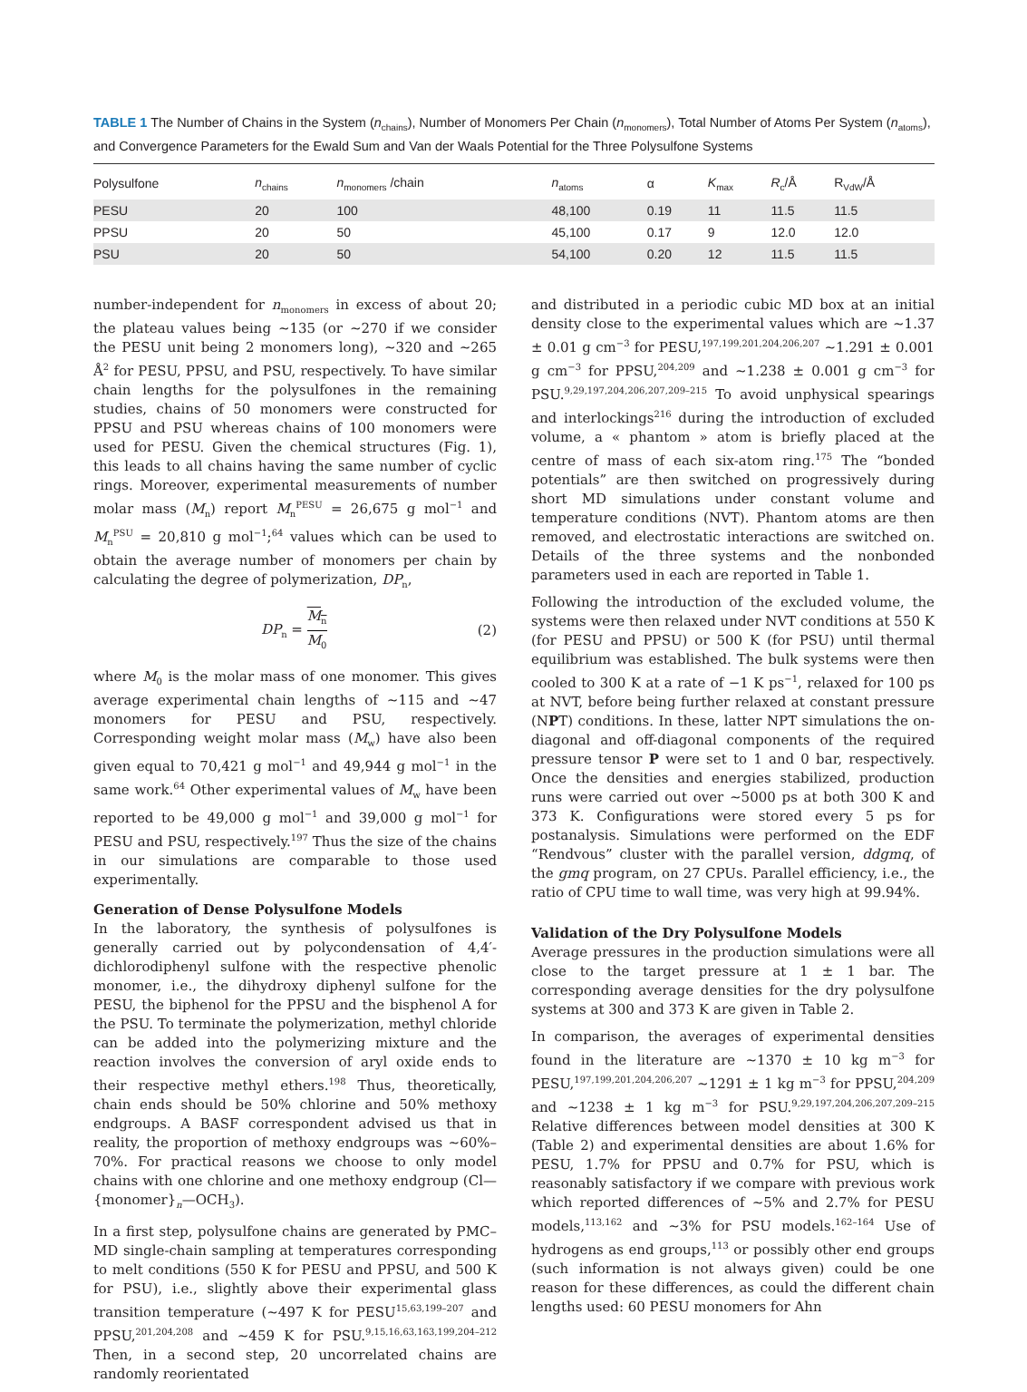TABLE 1 The Number of Chains in the System (n<sub>chains</sub>), Number of Monomers Per Chain (n<sub>monomers</sub>), Total Number of Atoms Per System (n<sub>atoms</sub>), and Convergence Parameters for the Ewald Sum and Van der Waals Potential for the Three Polysulfone Systems
| Polysulfone | n<sub>chains</sub> | n<sub>monomers</sub> /chain | n<sub>atoms</sub> | α | K<sub>max</sub> | R<sub>c</sub>/Å | R<sub>VdW</sub>/Å |
| --- | --- | --- | --- | --- | --- | --- | --- |
| PESU | 20 | 100 | 48,100 | 0.19 | 11 | 11.5 | 11.5 |
| PPSU | 20 | 50 | 45,100 | 0.17 | 9 | 12.0 | 12.0 |
| PSU | 20 | 50 | 54,100 | 0.20 | 12 | 11.5 | 11.5 |
number-independent for n<sub>monomers</sub> in excess of about 20; the plateau values being ∼135 (or ∼270 if we consider the PESU unit being 2 monomers long), ∼320 and ∼265 Å<sup>2</sup> for PESU, PPSU, and PSU, respectively. To have similar chain lengths for the polysulfones in the remaining studies, chains of 50 monomers were constructed for PPSU and PSU whereas chains of 100 monomers were used for PESU. Given the chemical structures (Fig. 1), this leads to all chains having the same number of cyclic rings. Moreover, experimental measurements of number molar mass (M<sub>n</sub>) report M<sub>n</sub><sup>PESU</sup> = 26,675 g mol<sup>−1</sup> and M<sub>n</sub><sup>PSU</sup> = 20,810 g mol<sup>−1</sup>;<sup>64</sup> values which can be used to obtain the average number of monomers per chain by calculating the degree of polymerization, DP<sub>n</sub>,
DP<sub>n</sub> = M<sub>n</sub> M<sub>0</sub> (2)
where M<sub>0</sub> is the molar mass of one monomer. This gives average experimental chain lengths of ∼115 and ∼47 monomers for PESU and PSU, respectively. Corresponding weight molar mass (M<sub>w</sub>) have also been given equal to 70,421 g mol<sup>−1</sup> and 49,944 g mol<sup>−1</sup> in the same work.<sup>64</sup> Other experimental values of M<sub>w</sub> have been reported to be 49,000 g mol<sup>−1</sup> and 39,000 g mol<sup>−1</sup> for PESU and PSU, respectively.<sup>197</sup> Thus the size of the chains in our simulations are comparable to those used experimentally.
Generation of Dense Polysulfone Models
In the laboratory, the synthesis of polysulfones is generally carried out by polycondensation of 4,4′-dichlorodiphenyl sulfone with the respective phenolic monomer, i.e., the dihydroxy diphenyl sulfone for the PESU, the biphenol for the PPSU and the bisphenol A for the PSU. To terminate the polymerization, methyl chloride can be added into the polymerizing mixture and the reaction involves the conversion of aryl oxide ends to their respective methyl ethers.<sup>198</sup> Thus, theoretically, chain ends should be 50% chlorine and 50% methoxy endgroups. A BASF correspondent advised us that in reality, the proportion of methoxy endgroups was ∼60%–70%. For practical reasons we choose to only model chains with one chlorine and one methoxy endgroup (Cl—{monomer}<sub>n</sub>—OCH<sub>3</sub>).
In a first step, polysulfone chains are generated by PMC–MD single-chain sampling at temperatures corresponding to melt conditions (550 K for PESU and PPSU, and 500 K for PSU), i.e., slightly above their experimental glass transition temperature (∼497 K for PESU<sup>15,63,199–207</sup> and PPSU,<sup>201,204,208</sup> and ∼459 K for PSU.<sup>9,15,16,63,163,199,204–212</sup> Then, in a second step, 20 uncorrelated chains are randomly reorientated
and distributed in a periodic cubic MD box at an initial density close to the experimental values which are ∼1.37 ± 0.01 g cm<sup>−3</sup> for PESU,<sup>197,199,201,204,206,207</sup> ∼1.291 ± 0.001 g cm<sup>−3</sup> for PPSU,<sup>204,209</sup> and ∼1.238 ± 0.001 g cm<sup>−3</sup> for PSU.<sup>9,29,197,204,206,207,209–215</sup> To avoid unphysical spearings and interlockings<sup>216</sup> during the introduction of excluded volume, a « phantom » atom is briefly placed at the centre of mass of each six-atom ring.<sup>175</sup> The “bonded potentials” are then switched on progressively during short MD simulations under constant volume and temperature conditions (NVT). Phantom atoms are then removed, and electrostatic interactions are switched on. Details of the three systems and the nonbonded parameters used in each are reported in Table 1.
Following the introduction of the excluded volume, the systems were then relaxed under NVT conditions at 550 K (for PESU and PPSU) or 500 K (for PSU) until thermal equilibrium was established. The bulk systems were then cooled to 300 K at a rate of −1 K ps<sup>−1</sup>, relaxed for 100 ps at NVT, before being further relaxed at constant pressure (NPT) conditions. In these, latter NPT simulations the on-diagonal and off-diagonal components of the required pressure tensor P were set to 1 and 0 bar, respectively. Once the densities and energies stabilized, production runs were carried out over ∼5000 ps at both 300 K and 373 K. Configurations were stored every 5 ps for postanalysis. Simulations were performed on the EDF “Rendvous” cluster with the parallel version, ddgmq, of the gmq program, on 27 CPUs. Parallel efficiency, i.e., the ratio of CPU time to wall time, was very high at 99.94%.
Validation of the Dry Polysulfone Models
Average pressures in the production simulations were all close to the target pressure at 1 ± 1 bar. The corresponding average densities for the dry polysulfone systems at 300 and 373 K are given in Table 2.
In comparison, the averages of experimental densities found in the literature are ∼1370 ± 10 kg m<sup>−3</sup> for PESU,<sup>197,199,201,204,206,207</sup> ∼1291 ± 1 kg m<sup>−3</sup> for PPSU,<sup>204,209</sup> and ∼1238 ± 1 kg m<sup>−3</sup> for PSU.<sup>9,29,197,204,206,207,209–215</sup> Relative differences between model densities at 300 K (Table 2) and experimental densities are about 1.6% for PESU, 1.7% for PPSU and 0.7% for PSU, which is reasonably satisfactory if we compare with previous work which reported differences of ∼5% and 2.7% for PESU models,<sup>113,162</sup> and ∼3% for PSU models.<sup>162–164</sup> Use of hydrogens as end groups,<sup>113</sup> or possibly other end groups (such information is not always given) could be one reason for these differences, as could the different chain lengths used: 60 PESU monomers for Ahn